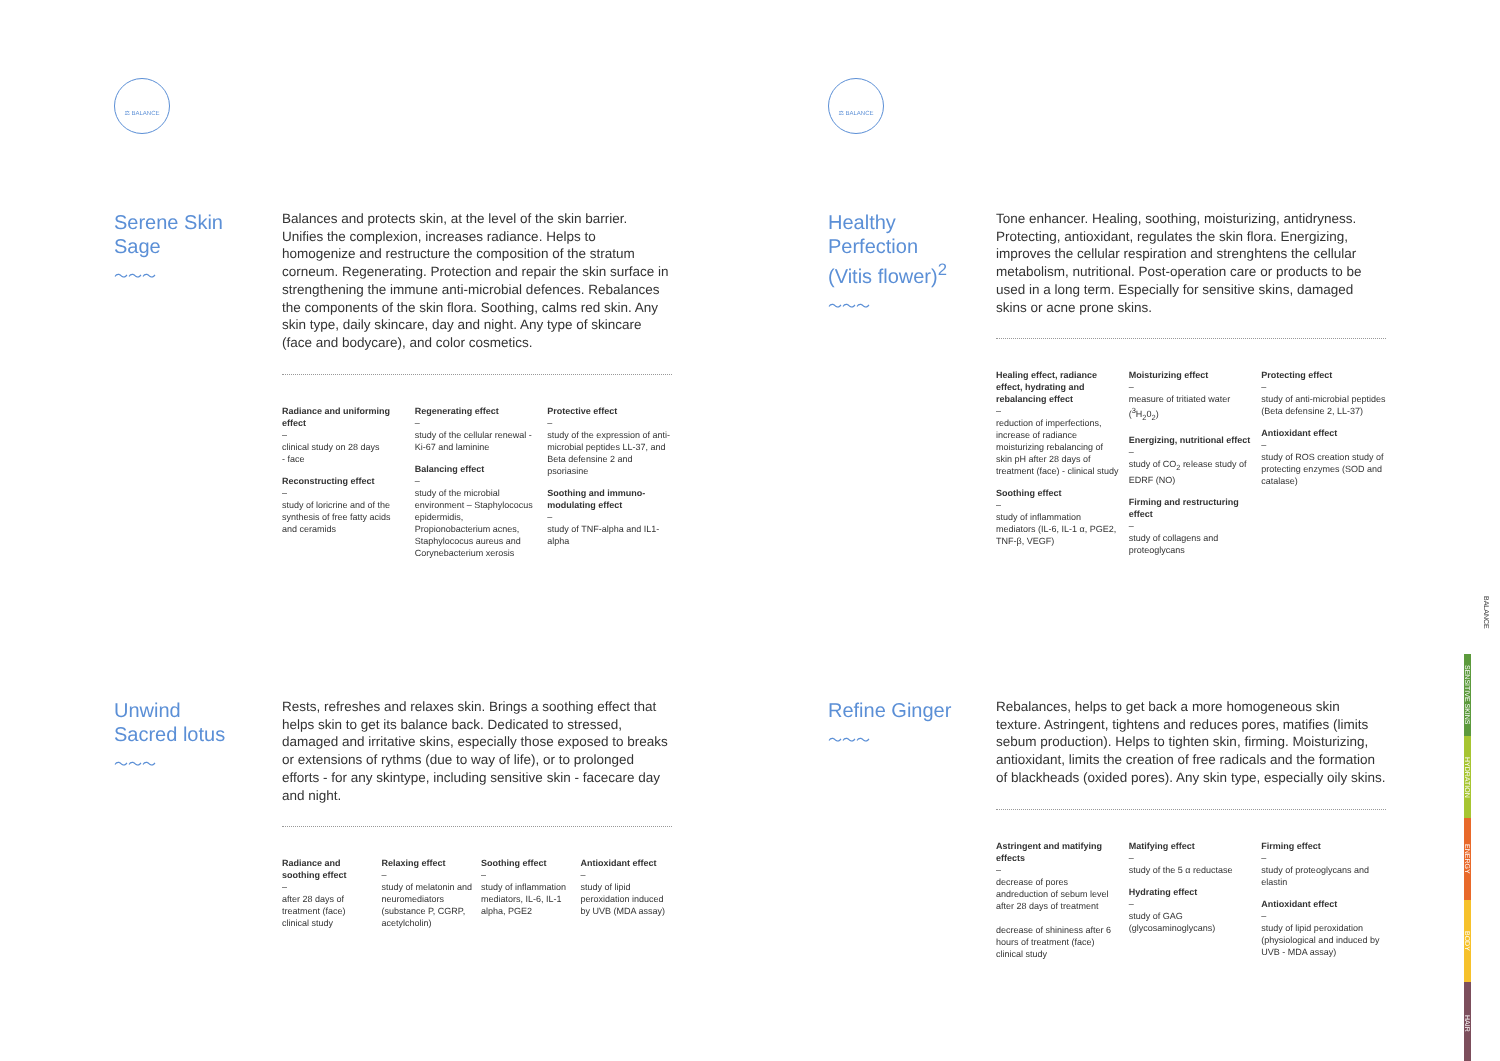⚖ BALANCE
Serene Skin
Sage
～～～
Balances and protects skin, at the level of the skin barrier. Unifies the complexion, increases radiance. Helps to homogenize and restructure the composition of the stratum corneum. Regenerating. Protection and repair the skin surface in strengthening the immune anti-microbial defences. Rebalances the components of the skin flora. Soothing, calms red skin. Any skin type, daily skincare, day and night. Any type of skincare (face and bodycare), and color cosmetics.
Radiance and uniforming effect
–
clinical study on 28 days
- face
Reconstructing effect
–
study of loricrine and of the synthesis of free fatty acids and ceramids
Regenerating effect
–
study of the cellular renewal - Ki-67 and laminine
Balancing effect
–
study of the microbial environment – Staphylococus epidermidis, Propionobacterium acnes, Staphylococus aureus and Corynebacterium xerosis
Protective effect
–
study of the expression of anti-microbial peptides LL-37, and Beta defensine 2 and psoriasine
Soothing and immuno-modulating effect
–
study of TNF-alpha and IL1-alpha
Unwind
Sacred lotus
～～～
Rests, refreshes and relaxes skin. Brings a soothing effect that helps skin to get its balance back. Dedicated to stressed, damaged and irritative skins, especially those exposed to breaks or extensions of rythms (due to way of life), or to prolonged efforts - for any skintype, including sensitive skin - facecare day and night.
Radiance and soothing effect
–
after 28 days of treatment (face) clinical study
Relaxing effect
–
study of melatonin and neuromediators (substance P, CGRP, acetylcholin)
Soothing effect
–
study of inflammation mediators, IL-6, IL-1 alpha, PGE2
Antioxidant effect
–
study of lipid peroxidation induced by UVB (MDA assay)
⚖ BALANCE
Healthy
Perfection
(Vitis flower)<sup>2</sup>
～～～
Tone enhancer. Healing, soothing, moisturizing, antidryness. Protecting, antioxidant, regulates the skin flora. Energizing, improves the cellular respiration and strenghtens the cellular metabolism, nutritional. Post-operation care or products to be used in a long term. Especially for sensitive skins, damaged skins or acne prone skins.
Healing effect, radiance effect, hydrating and rebalancing effect
–
reduction of imperfections, increase of radiance moisturizing rebalancing of skin pH after 28 days of treatment (face) - clinical study
Soothing effect
–
study of inflammation mediators (IL-6, IL-1 α, PGE2, TNF-β, VEGF)
Moisturizing effect
–
measure of tritiated water (<sup>3</sup>H<sub>2</sub>0<sub>2</sub>)
Energizing, nutritional effect
–
study of CO<sub>2</sub> release study of EDRF (NO)
Firming and restructuring effect
–
study of collagens and proteoglycans
Protecting effect
–
study of anti-microbial peptides (Beta defensine 2, LL-37)
Antioxidant effect
–
study of ROS creation study of protecting enzymes (SOD and catalase)
Refine Ginger
～～～
Rebalances, helps to get back a more homogeneous skin texture. Astringent, tightens and reduces pores, matifies (limits sebum production). Helps to tighten skin, firming. Moisturizing, antioxidant, limits the creation of free radicals and the formation of blackheads (oxided pores). Any skin type, especially oily skins.
Astringent and matifying effects
–
decrease of pores andreduction of sebum level after 28 days of treatment
decrease of shininess after 6 hours of treatment (face) clinical study
Matifying effect
–
study of the 5 α reductase
Hydrating effect
–
study of GAG (glycosaminoglycans)
Firming effect
–
study of proteoglycans and elastin
Antioxidant effect
–
study of lipid peroxidation (physiological and induced by UVB - MDA assay)
BALANCE
SENSITIVE SKINS
HYDRATION
ENERGY
BODY
HAIR